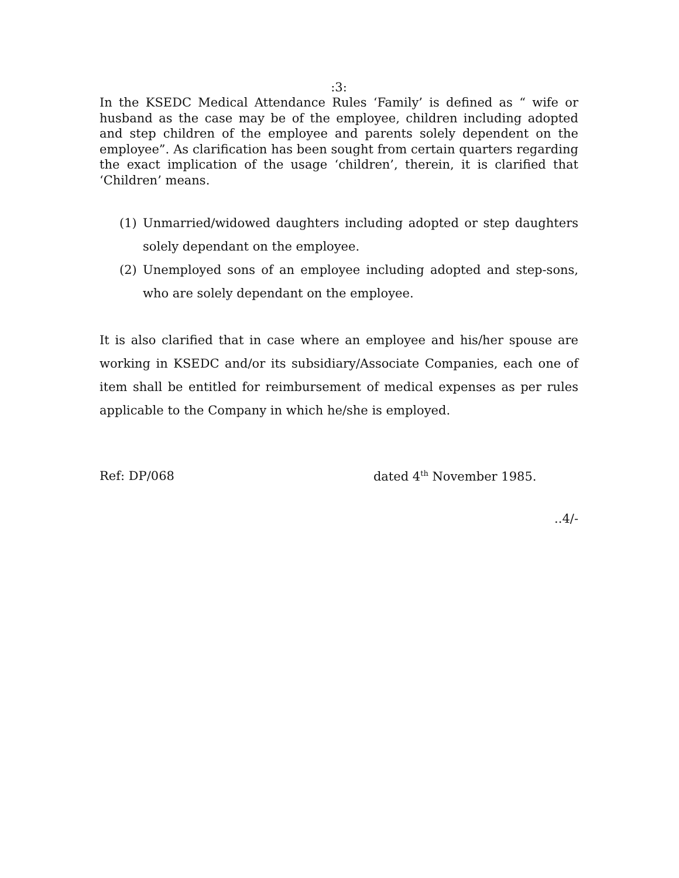:3:
In the KSEDC Medical Attendance Rules ‘Family’ is defined as “ wife or husband as the case may be of the employee, children including adopted and step children of the employee and parents solely dependent on the employee”. As clarification has been sought from certain quarters regarding the exact implication of the usage ‘children’, therein, it is clarified that ‘Children’ means.
(1) Unmarried/widowed daughters including adopted or step daughters solely dependant on the employee.
(2) Unemployed sons of an employee including adopted and step-sons, who are solely dependant on the employee.
It is also clarified that in case where an employee and his/her spouse are working in KSEDC and/or its subsidiary/Associate Companies, each one of item shall be entitled for reimbursement of medical expenses as per rules applicable to the Company in which he/she is employed.
Ref: DP/068 dated 4<sup>th</sup> November 1985.
..4/-